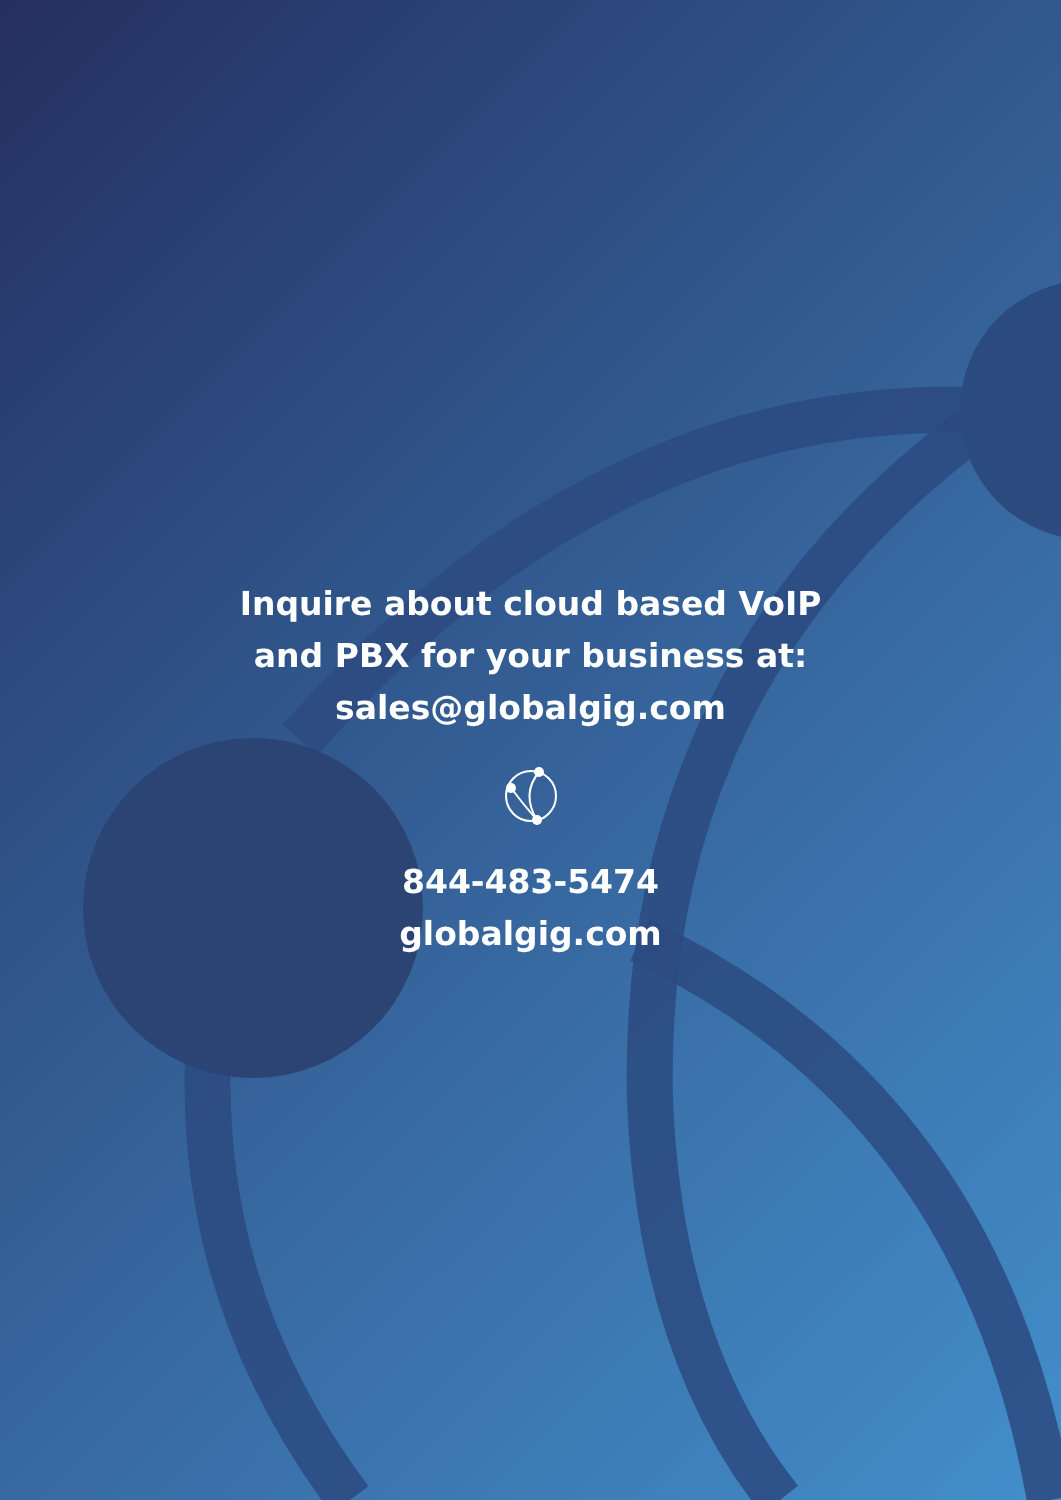Inquire about cloud based VoIP
and PBX for your business at:
sales@globalgig.com
844-483-5474
globalgig.com